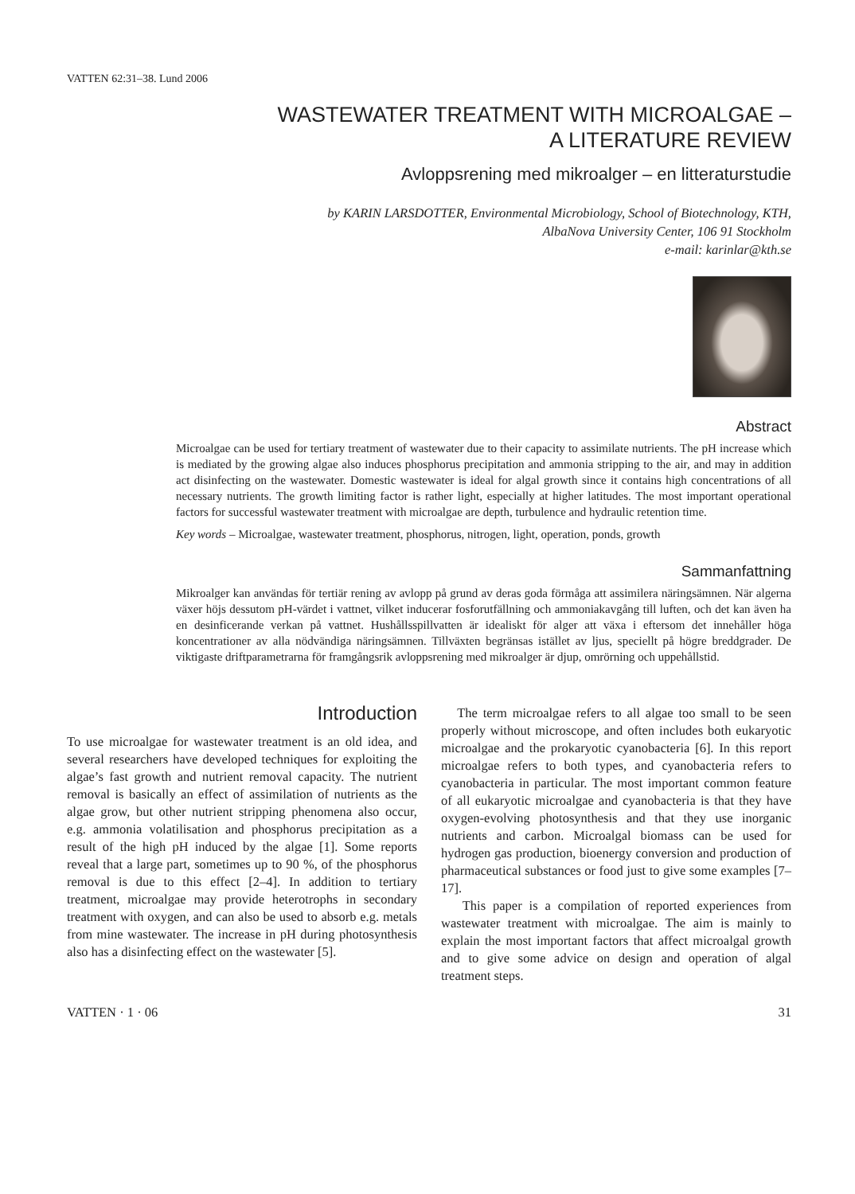VATTEN 62:31–38. Lund 2006
WASTEWATER TREATMENT WITH MICROALGAE –
A LITERATURE REVIEW
Avloppsrening med mikroalger – en litteraturstudie
by KARIN LARSDOTTER, Environmental Microbiology, School of Biotechnology, KTH,
AlbaNova University Center, 106 91 Stockholm
e-mail: karinlar@kth.se
Abstract
Microalgae can be used for tertiary treatment of wastewater due to their capacity to assimilate nutrients. The pH increase which is mediated by the growing algae also induces phosphorus precipitation and ammonia stripping to the air, and may in addition act disinfecting on the wastewater. Domestic wastewater is ideal for algal growth since it contains high concentrations of all necessary nutrients. The growth limiting factor is rather light, especially at higher latitudes. The most important operational factors for successful wastewater treatment with microalgae are depth, turbulence and hydraulic retention time.
Key words – Microalgae, wastewater treatment, phosphorus, nitrogen, light, operation, ponds, growth
Sammanfattning
Mikroalger kan användas för tertiär rening av avlopp på grund av deras goda förmåga att assimilera näringsämnen. När algerna växer höjs dessutom pH-värdet i vattnet, vilket inducerar fosforutfällning och ammoniakavgång till luften, och det kan även ha en desinficerande verkan på vattnet. Hushållsspillvatten är idealiskt för alger att växa i eftersom det innehåller höga koncentrationer av alla nödvändiga näringsämnen. Tillväxten begränsas istället av ljus, speciellt på högre breddgrader. De viktigaste driftparametrarna för framgångsrik avloppsrening med mikroalger är djup, omrörning och uppehållstid.
Introduction
To use microalgae for wastewater treatment is an old idea, and several researchers have developed techniques for exploiting the algae’s fast growth and nutrient removal capacity. The nutrient removal is basically an effect of assimilation of nutrients as the algae grow, but other nutrient stripping phenomena also occur, e.g. ammonia volatilisation and phosphorus precipitation as a result of the high pH induced by the algae [1]. Some reports reveal that a large part, sometimes up to 90 %, of the phosphorus removal is due to this effect [2–4]. In addition to tertiary treatment, microalgae may provide heterotrophs in secondary treatment with oxygen, and can also be used to absorb e.g. metals from mine wastewater. The increase in pH during photosynthesis also has a disinfecting effect on the wastewater [5].
The term microalgae refers to all algae too small to be seen properly without microscope, and often includes both eukaryotic microalgae and the prokaryotic cyanobacteria [6]. In this report microalgae refers to both types, and cyanobacteria refers to cyanobacteria in particular. The most important common feature of all eukaryotic microalgae and cyanobacteria is that they have oxygen-evolving photosynthesis and that they use inorganic nutrients and carbon. Microalgal biomass can be used for hydrogen gas production, bioenergy conversion and production of pharmaceutical substances or food just to give some examples [7–17].
This paper is a compilation of reported experiences from wastewater treatment with microalgae. The aim is mainly to explain the most important factors that affect microalgal growth and to give some advice on design and operation of algal treatment steps.
VATTEN · 1 · 06 31